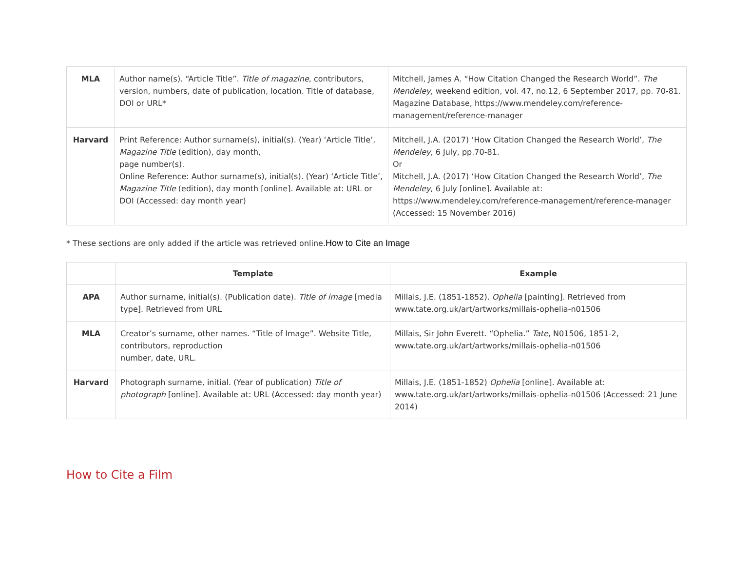| MLA | Author name(s). “Article Title”. Title of magazine , contributors, version, numbers, date of publication, location. Title of database, DOI or URL* | Mitchell, James A. “How Citation Changed the Research World”. The Mendeley , weekend edition, vol. 47, no.12, 6 September 2017, pp. 70-81. Magazine Database, https://www.mendeley.com/reference-management/reference-manager |
| Harvard | Print Reference: Author surname(s), initial(s). (Year) ‘Article Title’, Magazine Title (edition), day month, page number(s). Online Reference: Author surname(s), initial(s). (Year) ‘Article Title’, Magazine Title (edition), day month [online]. Available at: URL or DOI (Accessed: day month year) | Mitchell, J.A. (2017) ‘How Citation Changed the Research World’, The Mendeley , 6 July, pp.70-81. Or Mitchell, J.A. (2017) ‘How Citation Changed the Research World’, The Mendeley , 6 July [online]. Available at: https://www.mendeley.com/reference-management/reference-manager (Accessed: 15 November 2016) |
* These sections are only added if the article was retrieved online.How to Cite an Image
| | Template | Example |
| --- | --- | --- |
| APA | Author surname, initial(s). (Publication date). Title of image [media type]. Retrieved from URL | Millais, J.E. (1851-1852). Ophelia [painting]. Retrieved from www.tate.org.uk/art/artworks/millais-ophelia-n01506 |
| MLA | Creator’s surname, other names. “Title of Image”. Website Title, contributors, reproduction number, date, URL. | Millais, Sir John Everett. “Ophelia.” Tate , N01506, 1851-2, www.tate.org.uk/art/artworks/millais-ophelia-n01506 |
| Harvard | Photograph surname, initial. (Year of publication) Title of photograph [online]. Available at: URL (Accessed: day month year) | Millais, J.E. (1851-1852) Ophelia [online]. Available at: www.tate.org.uk/art/artworks/millais-ophelia-n01506 (Accessed: 21 June 2014) |
How to Cite a Film